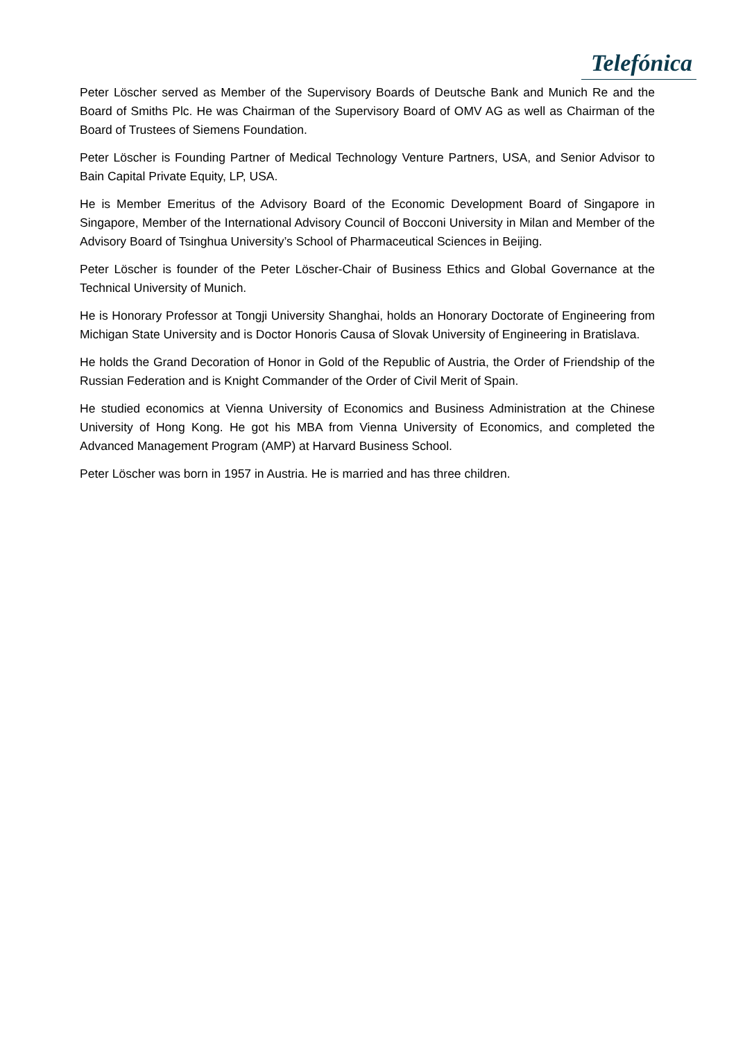Telefónica
Peter Löscher served as Member of the Supervisory Boards of Deutsche Bank and Munich Re and the Board of Smiths Plc. He was Chairman of the Supervisory Board of OMV AG as well as Chairman of the Board of Trustees of Siemens Foundation.
Peter Löscher is Founding Partner of Medical Technology Venture Partners, USA, and Senior Advisor to Bain Capital Private Equity, LP, USA.
He is Member Emeritus of the Advisory Board of the Economic Development Board of Singapore in Singapore, Member of the International Advisory Council of Bocconi University in Milan and Member of the Advisory Board of Tsinghua University’s School of Pharmaceutical Sciences in Beijing.
Peter Löscher is founder of the Peter Löscher-Chair of Business Ethics and Global Governance at the Technical University of Munich.
He is Honorary Professor at Tongji University Shanghai, holds an Honorary Doctorate of Engineering from Michigan State University and is Doctor Honoris Causa of Slovak University of Engineering in Bratislava.
He holds the Grand Decoration of Honor in Gold of the Republic of Austria, the Order of Friendship of the Russian Federation and is Knight Commander of the Order of Civil Merit of Spain.
He studied economics at Vienna University of Economics and Business Administration at the Chinese University of Hong Kong. He got his MBA from Vienna University of Economics, and completed the Advanced Management Program (AMP) at Harvard Business School.
Peter Löscher was born in 1957 in Austria. He is married and has three children.